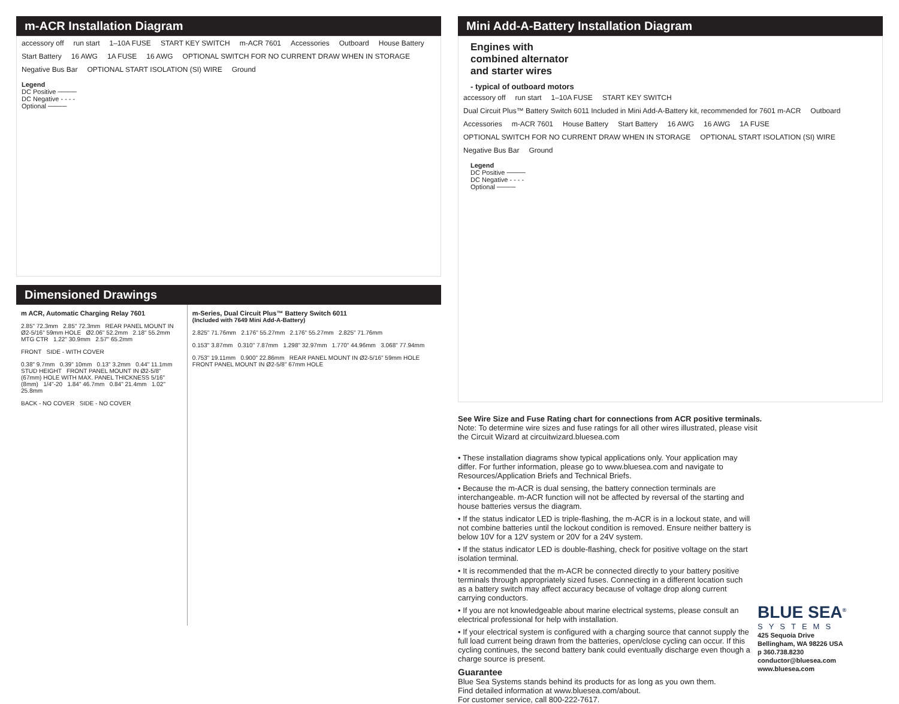m-ACR Installation Diagram
accessory off run start 1–10A FUSE START KEY SWITCH m-ACR 7601 Accessories Outboard House Battery Start Battery 16 AWG 1A FUSE 16 AWG OPTIONAL SWITCH FOR NO CURRENT DRAW WHEN IN STORAGE Negative Bus Bar OPTIONAL START ISOLATION (SI) WIRE Ground
Legend
DC Positive ────
DC Negative - - - -
Optional ────
Dimensioned Drawings
m ACR, Automatic Charging Relay 7601
2.85" 72.3mm 2.85" 72.3mm REAR PANEL MOUNT IN Ø2-5/16" 59mm HOLE Ø2.06" 52.2mm 2.18" 55.2mm MTG CTR 1.22" 30.9mm 2.57" 65.2mm
FRONT SIDE - WITH COVER
0.38" 9.7mm 0.39" 10mm 0.13" 3.2mm 0.44" 11.1mm STUD HEIGHT FRONT PANEL MOUNT IN Ø2-5/8" (67mm) HOLE WITH MAX. PANEL THICKNESS 5/16" (8mm) 1/4"-20 1.84" 46.7mm 0.84" 21.4mm 1.02" 25.8mm
BACK - NO COVER SIDE - NO COVER
m-Series, Dual Circuit Plus™ Battery Switch 6011
(Included with 7649 Mini Add-A-Battery)
2.825" 71.76mm 2.176" 55.27mm 2.176" 55.27mm 2.825" 71.76mm
0.153" 3.87mm 0.310" 7.87mm 1.298" 32.97mm 1.770" 44.96mm 3.068" 77.94mm
0.753" 19.11mm 0.900" 22.86mm REAR PANEL MOUNT IN Ø2-5/16" 59mm HOLE FRONT PANEL MOUNT IN Ø2-5/8" 67mm HOLE
Mini Add-A-Battery Installation Diagram
Engines with
combined alternator
and starter wires
- typical of outboard motors
accessory off run start 1–10A FUSE START KEY SWITCH Dual Circuit Plus™ Battery Switch 6011 Included in Mini Add-A-Battery kit, recommended for 7601 m-ACR Outboard Accessories m-ACR 7601 House Battery Start Battery 16 AWG 16 AWG 1A FUSE OPTIONAL SWITCH FOR NO CURRENT DRAW WHEN IN STORAGE OPTIONAL START ISOLATION (SI) WIRE Negative Bus Bar Ground
Legend
DC Positive ────
DC Negative - - - -
Optional ────
See Wire Size and Fuse Rating chart for connections from ACR positive terminals.
Note: To determine wire sizes and fuse ratings for all other wires illustrated, please visit
the Circuit Wizard at circuitwizard.bluesea.com
• These installation diagrams show typical applications only. Your application may differ. For further information, please go to www.bluesea.com and navigate to Resources/Application Briefs and Technical Briefs.
• Because the m-ACR is dual sensing, the battery connection terminals are interchangeable. m-ACR function will not be affected by reversal of the starting and house batteries versus the diagram.
• If the status indicator LED is triple-flashing, the m-ACR is in a lockout state, and will not combine batteries until the lockout condition is removed. Ensure neither battery is below 10V for a 12V system or 20V for a 24V system.
• If the status indicator LED is double-flashing, check for positive voltage on the start isolation terminal.
• It is recommended that the m-ACR be connected directly to your battery positive terminals through appropriately sized fuses. Connecting in a different location such as a battery switch may affect accuracy because of voltage drop along current carrying conductors.
• If you are not knowledgeable about marine electrical systems, please consult an electrical professional for help with installation.
• If your electrical system is configured with a charging source that cannot supply the full load current being drawn from the batteries, open/close cycling can occur. If this cycling continues, the second battery bank could eventually discharge even though a charge source is present.
Guarantee
Blue Sea Systems stands behind its products for as long as you own them.
Find detailed information at www.bluesea.com/about.
For customer service, call 800-222-7617.
BLUE SEA<sup>®</sup>
SYSTEMS
425 Sequoia Drive
Bellingham, WA 98226 USA
p 360.738.8230
conductor@bluesea.com
www.bluesea.com